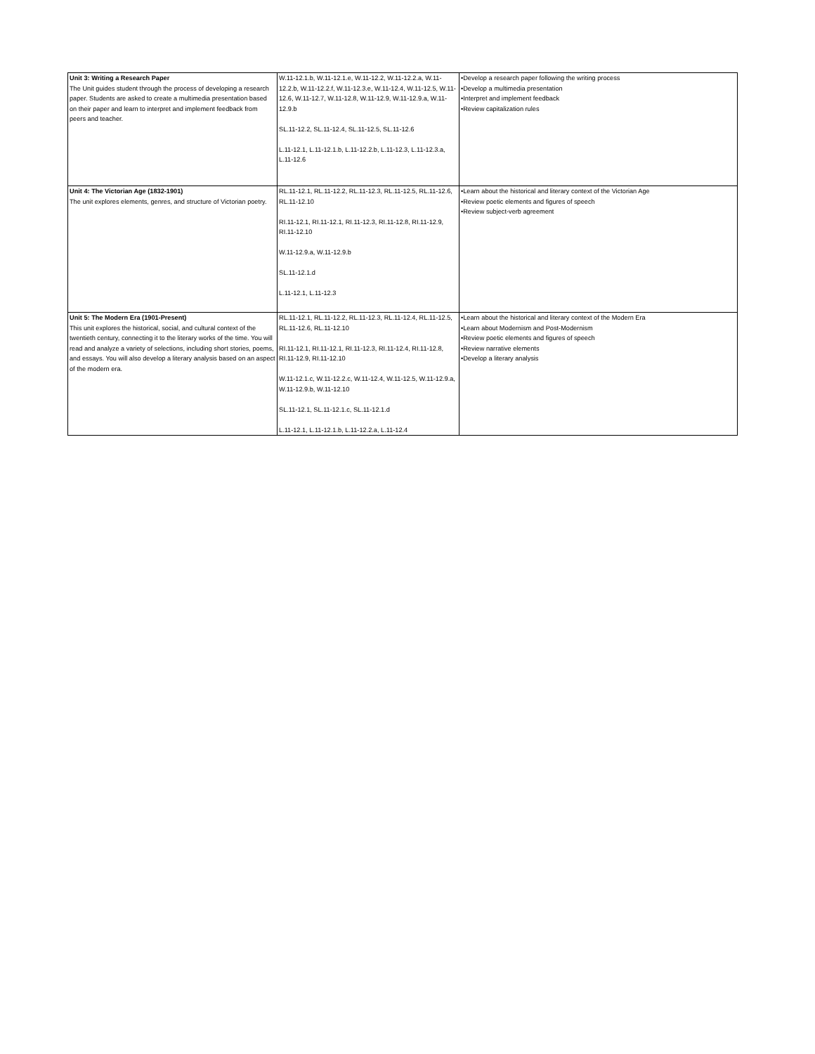| Unit 3: Writing a Research Paper The Unit guides student through the process of developing a research paper. Students are asked to create a multimedia presentation based on their paper and learn to interpret and implement feedback from peers and teacher. | W.11-12.1.b, W.11-12.1.e, W.11-12.2, W.11-12.2.a, W.11-12.2.b, W.11-12.2.f, W.11-12.3.e, W.11-12.4, W.11-12.5, W.11-12.6, W.11-12.7, W.11-12.8, W.11-12.9, W.11-12.9.a, W.11-12.9.b SL.11-12.2, SL.11-12.4, SL.11-12.5, SL.11-12.6 L.11-12.1, L.11-12.1.b, L.11-12.2.b, L.11-12.3, L.11-12.3.a, L.11-12.6 | •Develop a research paper following the writing process •Develop a multimedia presentation •Interpret and implement feedback •Review capitalization rules |
| Unit 4: The Victorian Age (1832-1901) The unit explores elements, genres, and structure of Victorian poetry. | RL.11-12.1, RL.11-12.2, RL.11-12.3, RL.11-12.5, RL.11-12.6, RL.11-12.10 RI.11-12.1, RI.11-12.1, RI.11-12.3, RI.11-12.8, RI.11-12.9, RI.11-12.10 W.11-12.9.a, W.11-12.9.b SL.11-12.1.d L.11-12.1, L.11-12.3 | •Learn about the historical and literary context of the Victorian Age •Review poetic elements and figures of speech •Review subject-verb agreement |
| Unit 5: The Modern Era (1901-Present) This unit explores the historical, social, and cultural context of the twentieth century, connecting it to the literary works of the time. You will read and analyze a variety of selections, including short stories, poems, and essays. You will also develop a literary analysis based on an aspect of the modern era. | RL.11-12.1, RL.11-12.2, RL.11-12.3, RL.11-12.4, RL.11-12.5, RL.11-12.6, RL.11-12.10 RI.11-12.1, RI.11-12.1, RI.11-12.3, RI.11-12.4, RI.11-12.8, RI.11-12.9, RI.11-12.10 W.11-12.1.c, W.11-12.2.c, W.11-12.4, W.11-12.5, W.11-12.9.a, W.11-12.9.b, W.11-12.10 SL.11-12.1, SL.11-12.1.c, SL.11-12.1.d L.11-12.1, L.11-12.1.b, L.11-12.2.a, L.11-12.4 | •Learn about the historical and literary context of the Modern Era •Learn about Modernism and Post-Modernism •Review poetic elements and figures of speech •Review narrative elements •Develop a literary analysis |